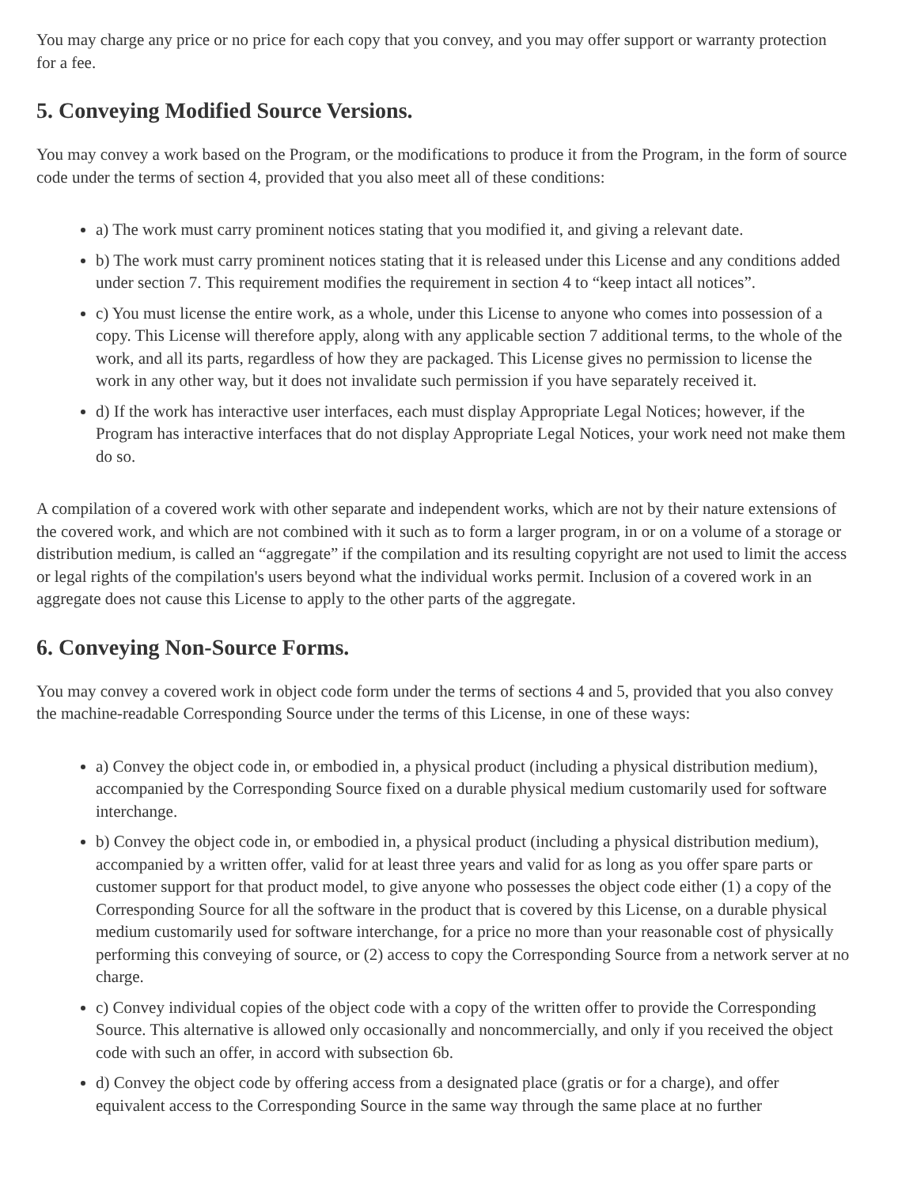You may charge any price or no price for each copy that you convey, and you may offer support or warranty protection for a fee.
5. Conveying Modified Source Versions.
You may convey a work based on the Program, or the modifications to produce it from the Program, in the form of source code under the terms of section 4, provided that you also meet all of these conditions:
a) The work must carry prominent notices stating that you modified it, and giving a relevant date.
b) The work must carry prominent notices stating that it is released under this License and any conditions added under section 7. This requirement modifies the requirement in section 4 to “keep intact all notices”.
c) You must license the entire work, as a whole, under this License to anyone who comes into possession of a copy. This License will therefore apply, along with any applicable section 7 additional terms, to the whole of the work, and all its parts, regardless of how they are packaged. This License gives no permission to license the work in any other way, but it does not invalidate such permission if you have separately received it.
d) If the work has interactive user interfaces, each must display Appropriate Legal Notices; however, if the Program has interactive interfaces that do not display Appropriate Legal Notices, your work need not make them do so.
A compilation of a covered work with other separate and independent works, which are not by their nature extensions of the covered work, and which are not combined with it such as to form a larger program, in or on a volume of a storage or distribution medium, is called an “aggregate” if the compilation and its resulting copyright are not used to limit the access or legal rights of the compilation's users beyond what the individual works permit. Inclusion of a covered work in an aggregate does not cause this License to apply to the other parts of the aggregate.
6. Conveying Non-Source Forms.
You may convey a covered work in object code form under the terms of sections 4 and 5, provided that you also convey the machine-readable Corresponding Source under the terms of this License, in one of these ways:
a) Convey the object code in, or embodied in, a physical product (including a physical distribution medium), accompanied by the Corresponding Source fixed on a durable physical medium customarily used for software interchange.
b) Convey the object code in, or embodied in, a physical product (including a physical distribution medium), accompanied by a written offer, valid for at least three years and valid for as long as you offer spare parts or customer support for that product model, to give anyone who possesses the object code either (1) a copy of the Corresponding Source for all the software in the product that is covered by this License, on a durable physical medium customarily used for software interchange, for a price no more than your reasonable cost of physically performing this conveying of source, or (2) access to copy the Corresponding Source from a network server at no charge.
c) Convey individual copies of the object code with a copy of the written offer to provide the Corresponding Source. This alternative is allowed only occasionally and noncommercially, and only if you received the object code with such an offer, in accord with subsection 6b.
d) Convey the object code by offering access from a designated place (gratis or for a charge), and offer equivalent access to the Corresponding Source in the same way through the same place at no further